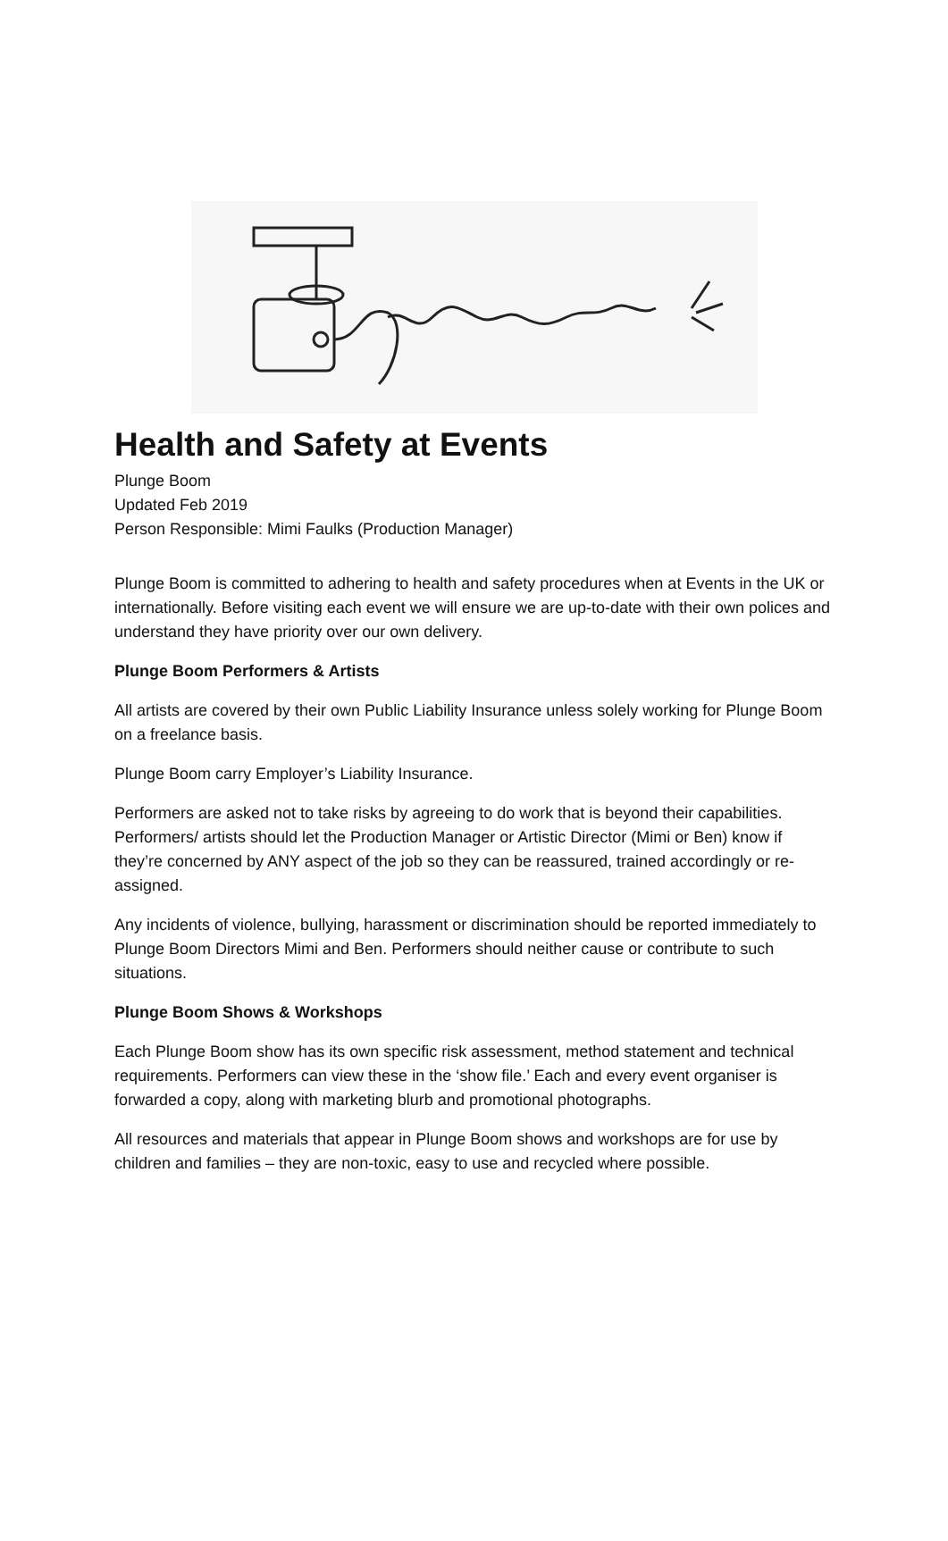Health and Safety at Events
Plunge Boom
Updated Feb 2019
Person Responsible: Mimi Faulks (Production Manager)
Plunge Boom is committed to adhering to health and safety procedures when at Events in the UK or internationally. Before visiting each event we will ensure we are up-to-date with their own polices and understand they have priority over our own delivery.
Plunge Boom Performers & Artists
All artists are covered by their own Public Liability Insurance unless solely working for Plunge Boom on a freelance basis.
Plunge Boom carry Employer’s Liability Insurance.
Performers are asked not to take risks by agreeing to do work that is beyond their capabilities. Performers/ artists should let the Production Manager or Artistic Director (Mimi or Ben) know if they’re concerned by ANY aspect of the job so they can be reassured, trained accordingly or re-assigned.
Any incidents of violence, bullying, harassment or discrimination should be reported immediately to Plunge Boom Directors Mimi and Ben. Performers should neither cause or contribute to such situations.
Plunge Boom Shows & Workshops
Each Plunge Boom show has its own specific risk assessment, method statement and technical requirements. Performers can view these in the ‘show file.’ Each and every event organiser is forwarded a copy, along with marketing blurb and promotional photographs.
All resources and materials that appear in Plunge Boom shows and workshops are for use by children and families – they are non-toxic, easy to use and recycled where possible.